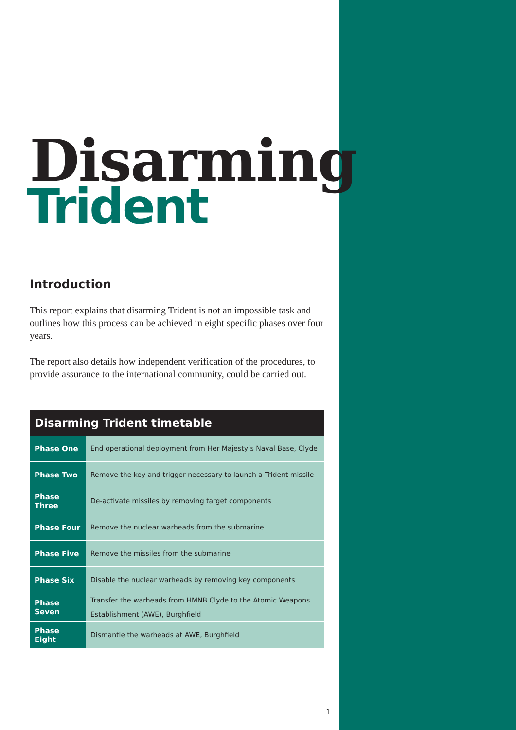Disarming
Trident
Introduction
This report explains that disarming Trident is not an impossible task and outlines how this process can be achieved in eight specific phases over four years.
The report also details how independent verification of the procedures, to provide assurance to the international community, could be carried out.
| Disarming Trident timetable | |
| --- | --- |
| Phase One | End operational deployment from Her Majesty’s Naval Base, Clyde |
| Phase Two | Remove the key and trigger necessary to launch a Trident missile |
| Phase Three | De-activate missiles by removing target components |
| Phase Four | Remove the nuclear warheads from the submarine |
| Phase Five | Remove the missiles from the submarine |
| Phase Six | Disable the nuclear warheads by removing key components |
| Phase Seven | Transfer the warheads from HMNB Clyde to the Atomic Weapons Establishment (AWE), Burghfield |
| Phase Eight | Dismantle the warheads at AWE, Burghfield |
1